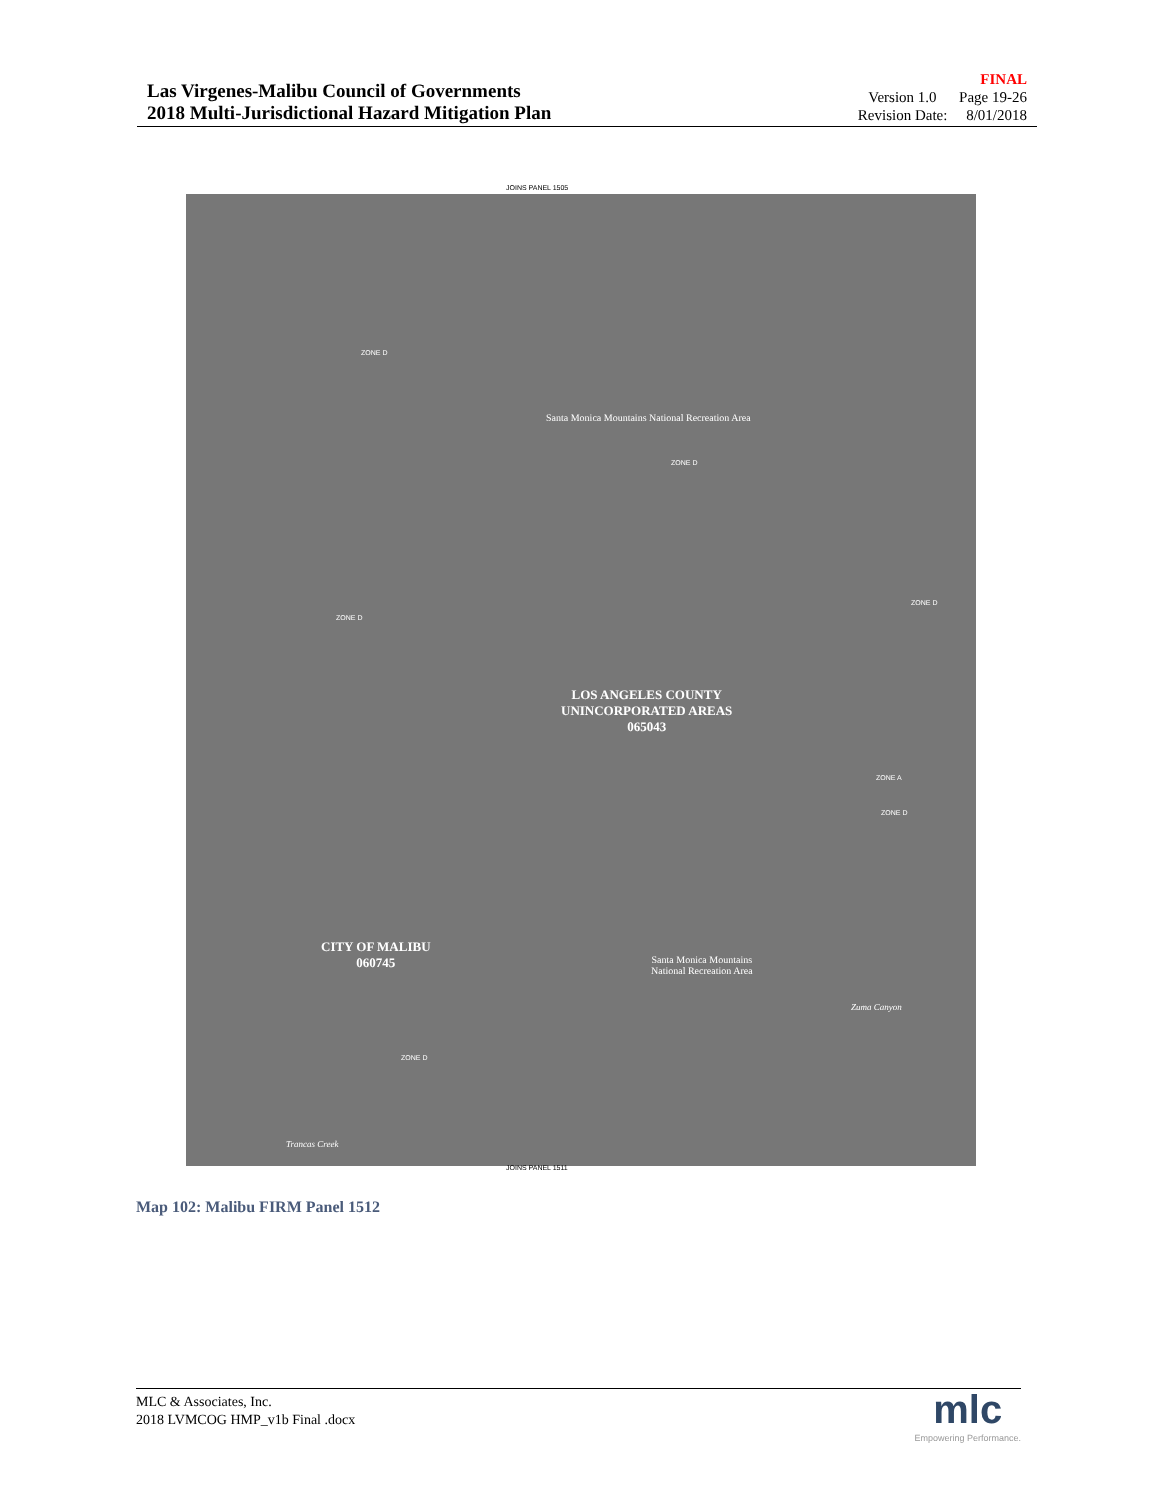Las Virgenes-Malibu Council of Governments
2018 Multi-Jurisdictional Hazard Mitigation Plan
FINAL
Version 1.0 Page 19-26
Revision Date: 8/01/2018
JOINS PANEL 1505
ZONE D
Santa Monica Mountains National Recreation Area
ZONE D
ZONE D
ZONE D
LOS ANGELES COUNTY
UNINCORPORATED AREAS
065043
ZONE D
ZONE A
CITY OF MALIBU
060745
Santa Monica Mountains
National Recreation Area
Zuma Canyon
ZONE D
Trancas Creek
JOINS PANEL 1511
Map 102: Malibu FIRM Panel 1512
MLC & Associates, Inc.
2018 LVMCOG HMP_v1b Final .docx
mlc
Empowering Performance.